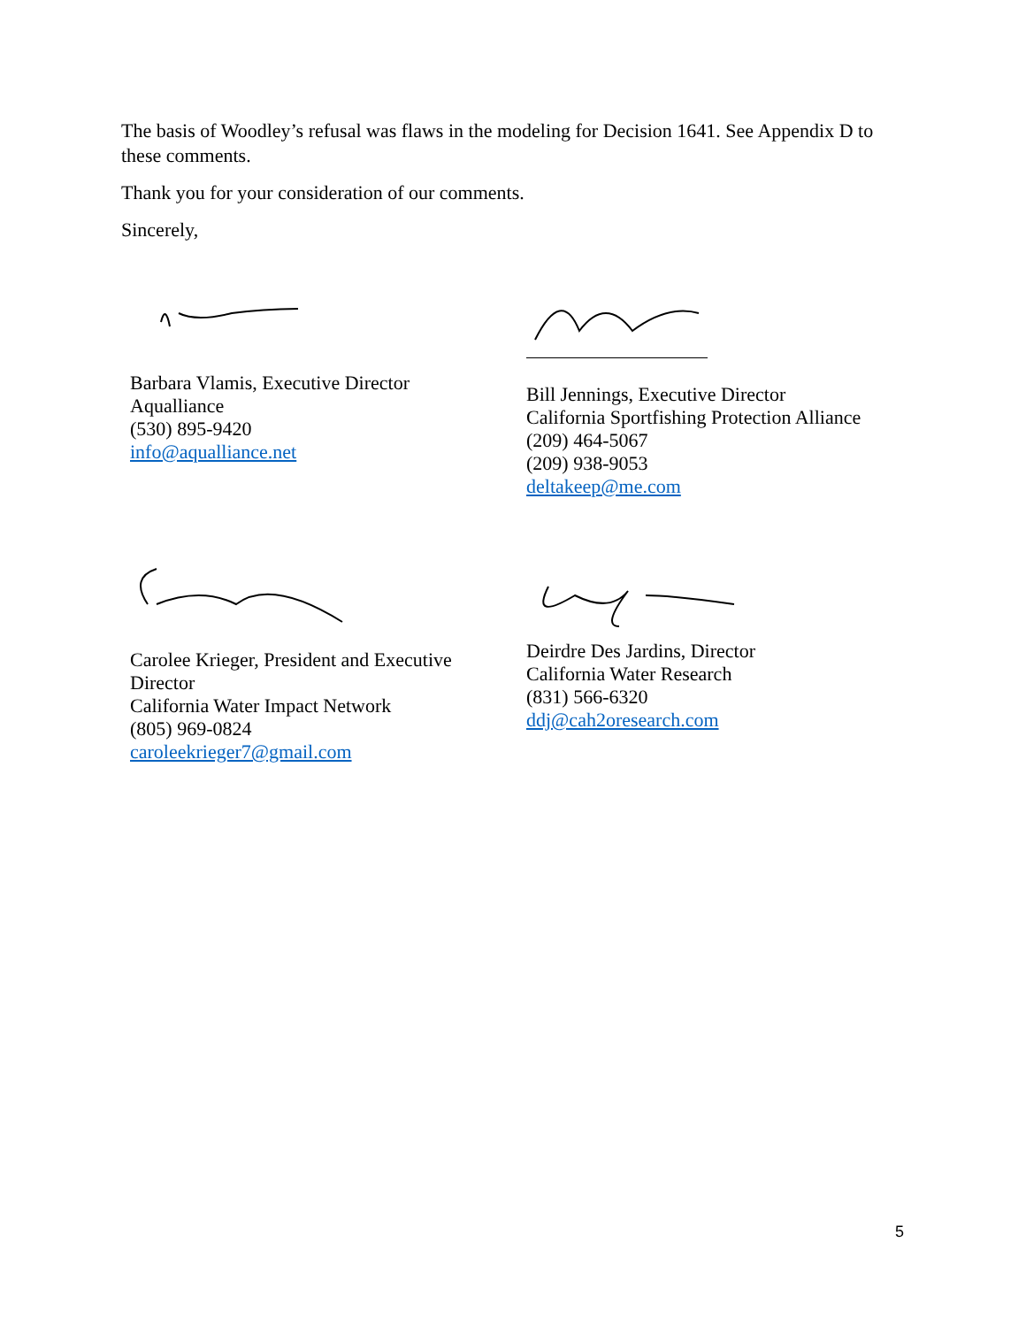The basis of Woodley’s refusal was flaws in the modeling for Decision 1641. See Appendix D to these comments.
Thank you for your consideration of our comments.
Sincerely,
Barbara Vlamis, Executive Director
Aqualliance
(530) 895-9420
info@aqualliance.net
Bill Jennings, Executive Director
California Sportfishing Protection Alliance
(209) 464-5067
(209) 938-9053
deltakeep@me.com
Carolee Krieger, President and Executive Director
California Water Impact Network
(805) 969-0824
caroleekrieger7@gmail.com
Deirdre Des Jardins, Director
California Water Research
(831) 566-6320
ddj@cah2oresearch.com
5